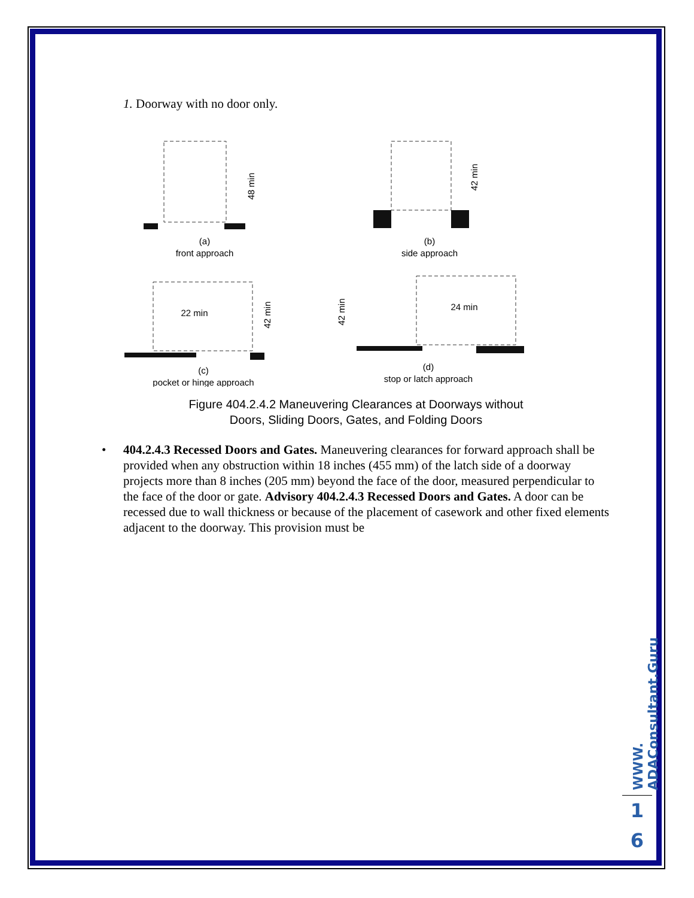1. Doorway with no door only.
(a)
front approach
(b)
side approach
(c)
pocket or hinge approach
(d)
stop or latch approach
22 min
24 min
48 min
42 min
42 min
42 min
Figure 404.2.4.2 Maneuvering Clearances at Doorways without
Doors, Sliding Doors, Gates, and Folding Doors
• 404.2.4.3 Recessed Doors and Gates. Maneuvering clearances for forward approach shall be provided when any obstruction within 18 inches (455 mm) of the latch side of a doorway projects more than 8 inches (205 mm) beyond the face of the door, measured perpendicular to the face of the door or gate. Advisory 404.2.4.3 Recessed Doors and Gates. A door can be recessed due to wall thickness or because of the placement of casework and other fixed elements adjacent to the doorway. This provision must be
WWW. ADAConsultant.Guru
1
6